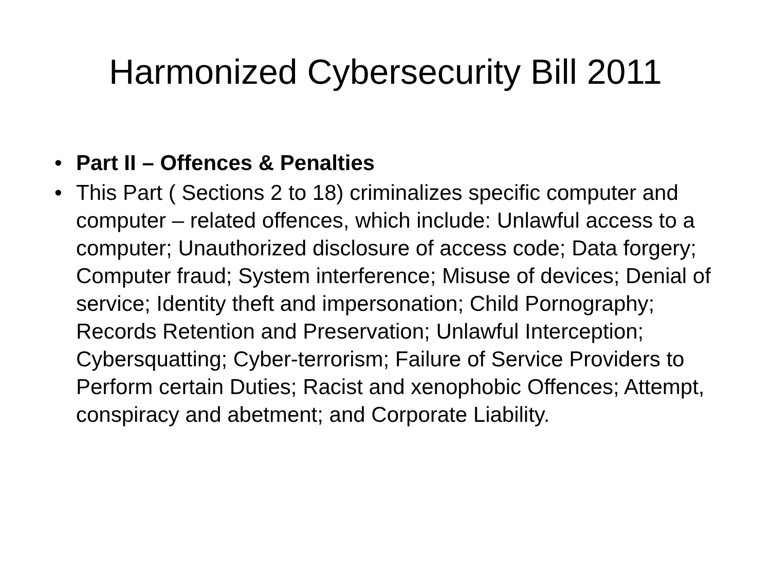Harmonized Cybersecurity Bill 2011
• Part II – Offences & Penalties
• This Part ( Sections 2 to 18) criminalizes specific computer and computer – related offences, which include: Unlawful access to a computer; Unauthorized disclosure of access code; Data forgery; Computer fraud; System interference; Misuse of devices; Denial of service; Identity theft and impersonation; Child Pornography; Records Retention and Preservation; Unlawful Interception; Cybersquatting; Cyber-terrorism; Failure of Service Providers to Perform certain Duties; Racist and xenophobic Offences; Attempt, conspiracy and abetment; and Corporate Liability.